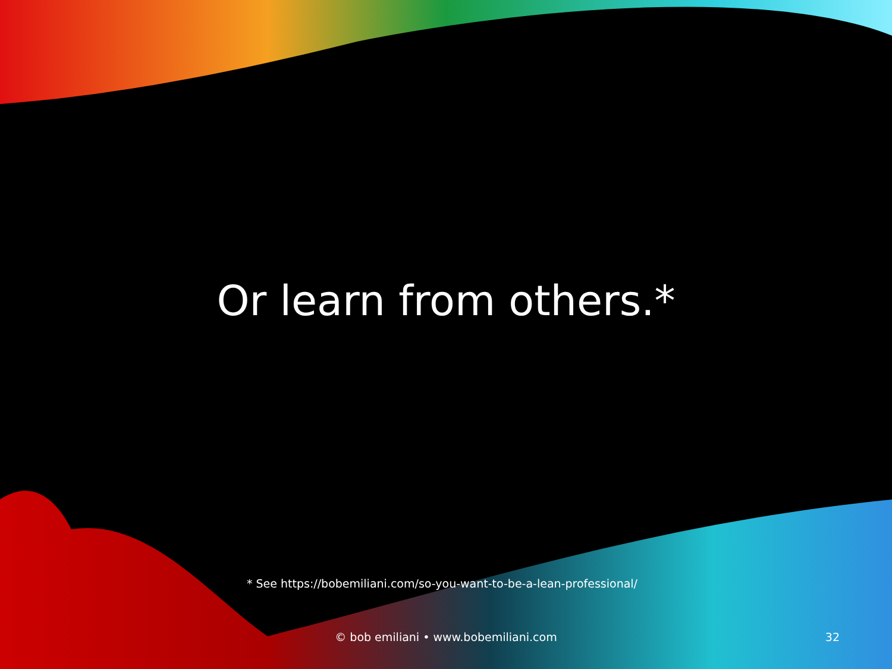Or learn from others.*
* See https://bobemiliani.com/so-you-want-to-be-a-lean-professional/
© bob emiliani • www.bobemiliani.com
32